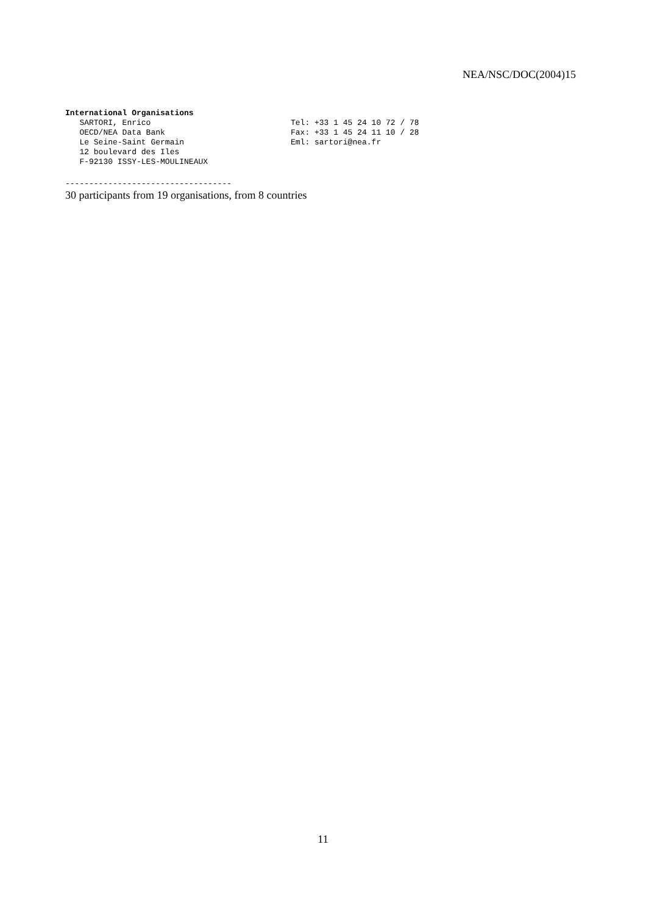NEA/NSC/DOC(2004)15
International Organisations
   SARTORI, Enrico
   OECD/NEA Data Bank
   Le Seine-Saint Germain
   12 boulevard des Iles
   F-92130 ISSY-LES-MOULINEAUX
Tel: +33 1 45 24 10 72 / 78
Fax: +33 1 45 24 11 10 / 28
Eml: sartori@nea.fr
-----------------------------------
30 participants from 19 organisations, from 8 countries
11